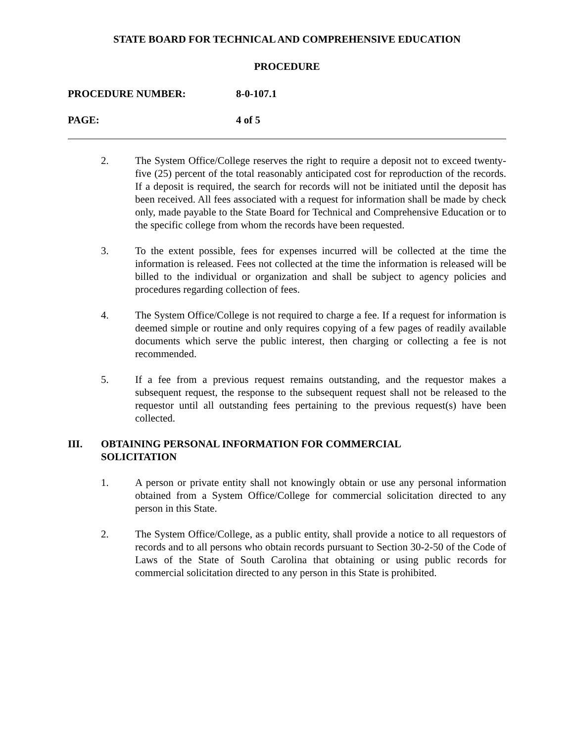STATE BOARD FOR TECHNICAL AND COMPREHENSIVE EDUCATION
PROCEDURE
PROCEDURE NUMBER: 8-0-107.1
PAGE: 4 of 5
2. The System Office/College reserves the right to require a deposit not to exceed twenty-five (25) percent of the total reasonably anticipated cost for reproduction of the records. If a deposit is required, the search for records will not be initiated until the deposit has been received. All fees associated with a request for information shall be made by check only, made payable to the State Board for Technical and Comprehensive Education or to the specific college from whom the records have been requested.
3. To the extent possible, fees for expenses incurred will be collected at the time the information is released. Fees not collected at the time the information is released will be billed to the individual or organization and shall be subject to agency policies and procedures regarding collection of fees.
4. The System Office/College is not required to charge a fee. If a request for information is deemed simple or routine and only requires copying of a few pages of readily available documents which serve the public interest, then charging or collecting a fee is not recommended.
5. If a fee from a previous request remains outstanding, and the requestor makes a subsequent request, the response to the subsequent request shall not be released to the requestor until all outstanding fees pertaining to the previous request(s) have been collected.
III. OBTAINING PERSONAL INFORMATION FOR COMMERCIAL
SOLICITATION
1. A person or private entity shall not knowingly obtain or use any personal information obtained from a System Office/College for commercial solicitation directed to any person in this State.
2. The System Office/College, as a public entity, shall provide a notice to all requestors of records and to all persons who obtain records pursuant to Section 30-2-50 of the Code of Laws of the State of South Carolina that obtaining or using public records for commercial solicitation directed to any person in this State is prohibited.